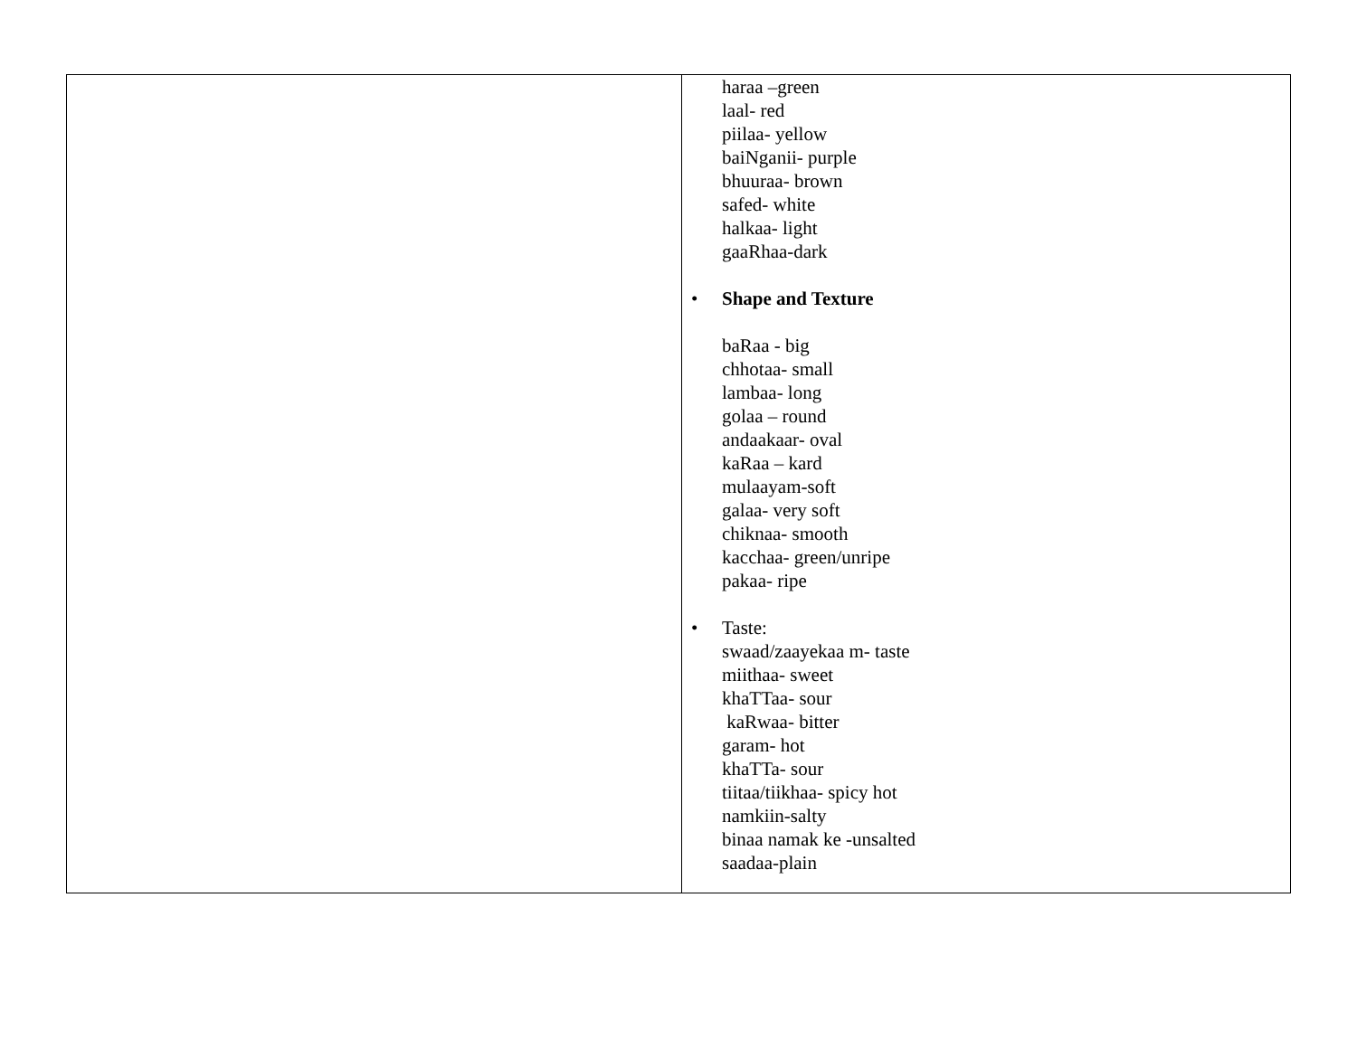| | haraa –green laal- red piilaa- yellow baiNganii- purple bhuuraa- brown safed- white halkaa- light gaaRhaa-dark • Shape and Texture baRaa - big chhotaa- small lambaa- long golaa – round andaakaar- oval kaRaa – kard mulaayam-soft galaa- very soft chiknaa- smooth kacchaa- green/unripe pakaa- ripe • Taste: swaad/zaayekaa m- taste miithaa- sweet khaTTaa- sour kaRwaa- bitter garam- hot khaTTa- sour tiitaa/tiikhaa- spicy hot namkiin-salty binaa namak ke -unsalted saadaa-plain |